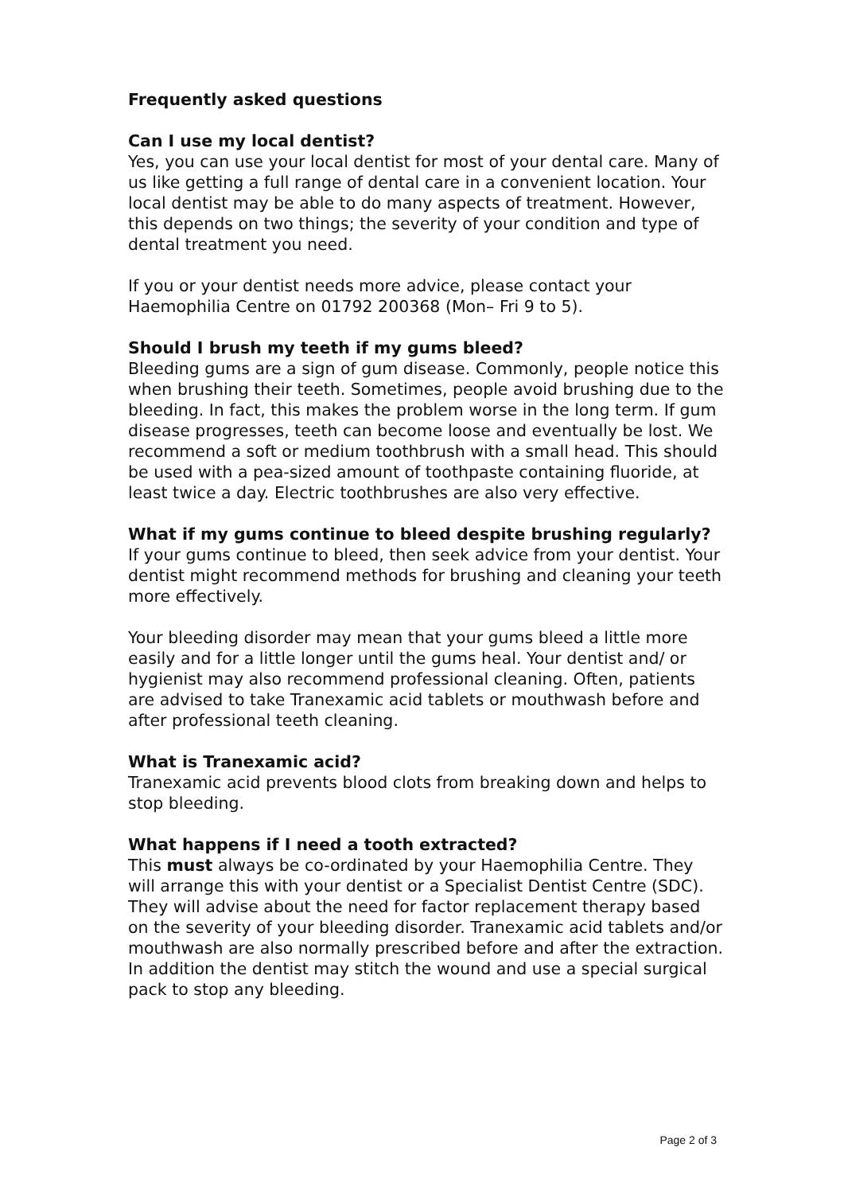Frequently asked questions
Can I use my local dentist?
Yes, you can use your local dentist for most of your dental care. Many of us like getting a full range of dental care in a convenient location. Your local dentist may be able to do many aspects of treatment. However, this depends on two things; the severity of your condition and type of dental treatment you need.
If you or your dentist needs more advice, please contact your Haemophilia Centre on 01792 200368 (Mon– Fri 9 to 5).
Should I brush my teeth if my gums bleed?
Bleeding gums are a sign of gum disease. Commonly, people notice this when brushing their teeth. Sometimes, people avoid brushing due to the bleeding. In fact, this makes the problem worse in the long term. If gum disease progresses, teeth can become loose and eventually be lost. We recommend a soft or medium toothbrush with a small head. This should be used with a pea-sized amount of toothpaste containing fluoride, at least twice a day. Electric toothbrushes are also very effective.
What if my gums continue to bleed despite brushing regularly?
If your gums continue to bleed, then seek advice from your dentist. Your dentist might recommend methods for brushing and cleaning your teeth more effectively.
Your bleeding disorder may mean that your gums bleed a little more easily and for a little longer until the gums heal. Your dentist and/ or hygienist may also recommend professional cleaning. Often, patients are advised to take Tranexamic acid tablets or mouthwash before and after professional teeth cleaning.
What is Tranexamic acid?
Tranexamic acid prevents blood clots from breaking down and helps to stop bleeding.
What happens if I need a tooth extracted?
This must always be co-ordinated by your Haemophilia Centre. They will arrange this with your dentist or a Specialist Dentist Centre (SDC). They will advise about the need for factor replacement therapy based on the severity of your bleeding disorder. Tranexamic acid tablets and/or mouthwash are also normally prescribed before and after the extraction. In addition the dentist may stitch the wound and use a special surgical pack to stop any bleeding.
Page 2 of 3